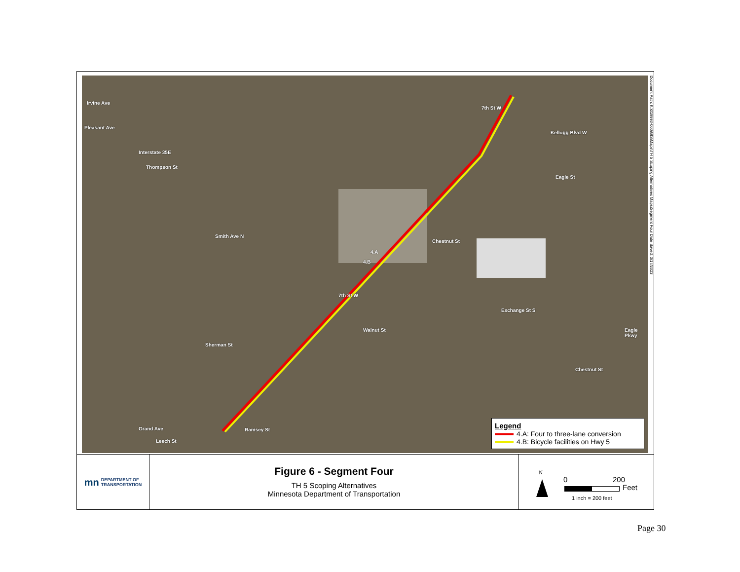4.B
4.A
7th St W
7th St W
Kellogg Blvd W
Interstate 35E
Thompson St
Irvine Ave
Pleasant Ave
Smith Ave N
Chestnut St
Eagle St
Exchange St S
Walnut St
Sherman St
Eagle Pkwy
Chestnut St
Grand Ave Ramsey St
Leech St
Legend
4.A: Four to three-lane conversion
4.B: Bicycle facilities on Hwy 5
Document Path: K:\019993-000\GIS\Maps\TH 5 Scoping Alternatives Maps\Segment Four Date Saved: 3/17/2023
mn DEPARTMENT OF
TRANSPORTATION
Figure 6 - Segment Four
TH 5 Scoping Alternatives
Minnesota Department of Transportation
N
0 200
Feet
1 inch = 200 feet
Page 30